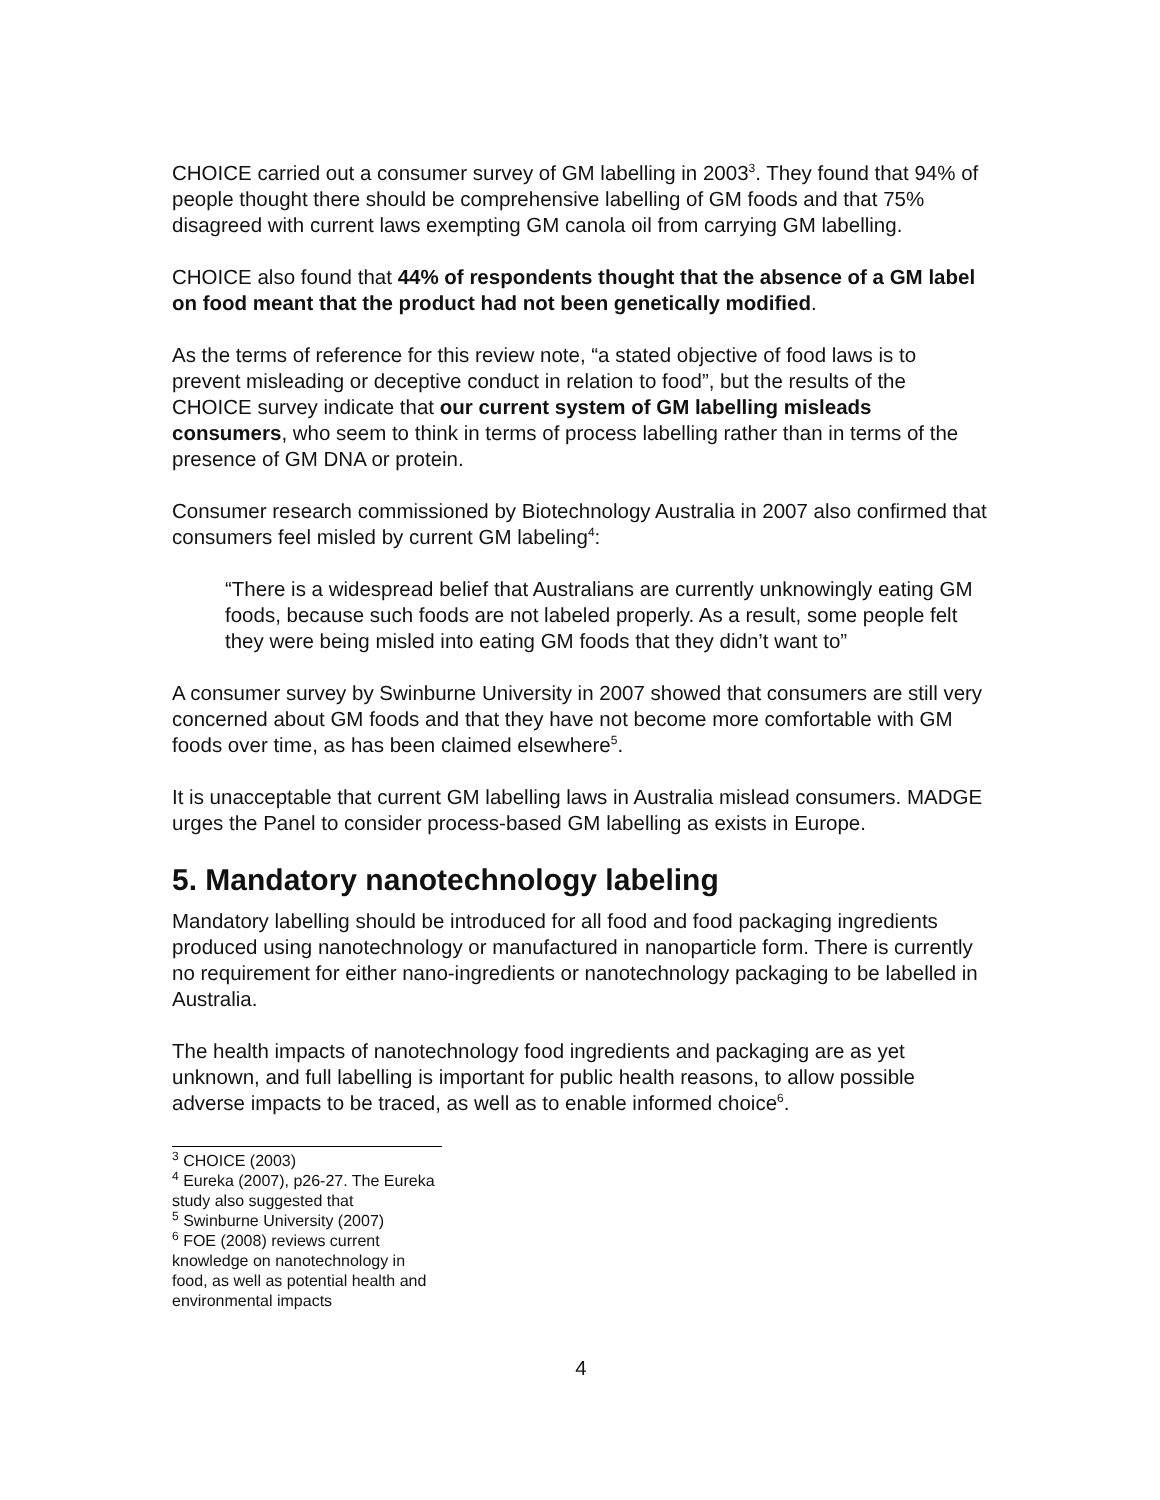CHOICE carried out a consumer survey of GM labelling in 2003<sup>3</sup>. They found that 94% of people thought there should be comprehensive labelling of GM foods and that 75% disagreed with current laws exempting GM canola oil from carrying GM labelling.
CHOICE also found that 44% of respondents thought that the absence of a GM label on food meant that the product had not been genetically modified.
As the terms of reference for this review note, “a stated objective of food laws is to prevent misleading or deceptive conduct in relation to food”, but the results of the CHOICE survey indicate that our current system of GM labelling misleads consumers, who seem to think in terms of process labelling rather than in terms of the presence of GM DNA or protein.
Consumer research commissioned by Biotechnology Australia in 2007 also confirmed that consumers feel misled by current GM labeling<sup>4</sup>:
“There is a widespread belief that Australians are currently unknowingly eating GM foods, because such foods are not labeled properly. As a result, some people felt they were being misled into eating GM foods that they didn’t want to”
A consumer survey by Swinburne University in 2007 showed that consumers are still very concerned about GM foods and that they have not become more comfortable with GM foods over time, as has been claimed elsewhere<sup>5</sup>.
It is unacceptable that current GM labelling laws in Australia mislead consumers. MADGE urges the Panel to consider process-based GM labelling as exists in Europe.
5. Mandatory nanotechnology labeling
Mandatory labelling should be introduced for all food and food packaging ingredients produced using nanotechnology or manufactured in nanoparticle form. There is currently no requirement for either nano-ingredients or nanotechnology packaging to be labelled in Australia.
The health impacts of nanotechnology food ingredients and packaging are as yet unknown, and full labelling is important for public health reasons, to allow possible adverse impacts to be traced, as well as to enable informed choice<sup>6</sup>.
<sup>3</sup> CHOICE (2003)
<sup>4</sup> Eureka (2007), p26-27. The Eureka study also suggested that
<sup>5</sup> Swinburne University (2007)
<sup>6</sup> FOE (2008) reviews current knowledge on nanotechnology in food, as well as potential health and environmental impacts
4